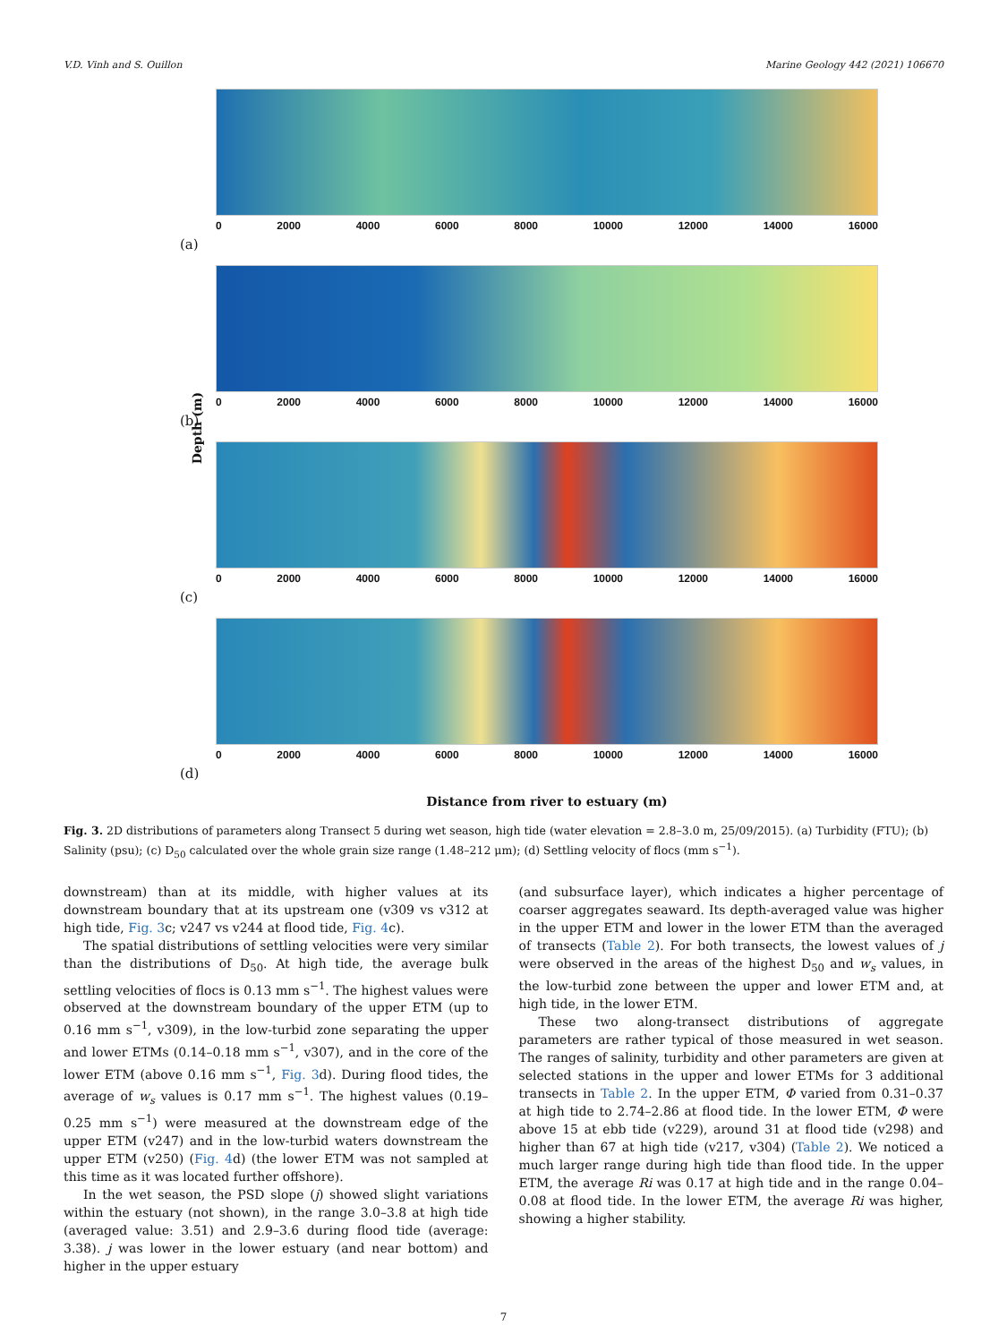V.D. Vinh and S. Ouillon Marine Geology 442 (2021) 106670
Depth (m)
(a)
0 2000 4000 6000 8000 10000 12000 14000 16000
(b)
0 2000 4000 6000 8000 10000 12000 14000 16000
(c)
0 2000 4000 6000 8000 10000 12000 14000 16000
(d)
0 2000 4000 6000 8000 10000 12000 14000 16000
Distance from river to estuary (m)
Fig. 3. 2D distributions of parameters along Transect 5 during wet season, high tide (water elevation = 2.8–3.0 m, 25/09/2015). (a) Turbidity (FTU); (b) Salinity (psu); (c) D<sub>50</sub> calculated over the whole grain size range (1.48–212 μm); (d) Settling velocity of flocs (mm s<sup>−1</sup>).
downstream) than at its middle, with higher values at its downstream boundary that at its upstream one (v309 vs v312 at high tide, Fig. 3c; v247 vs v244 at flood tide, Fig. 4c).
The spatial distributions of settling velocities were very similar than the distributions of D<sub>50</sub>. At high tide, the average bulk settling velocities of flocs is 0.13 mm s<sup>−1</sup>. The highest values were observed at the downstream boundary of the upper ETM (up to 0.16 mm s<sup>−1</sup>, v309), in the low-turbid zone separating the upper and lower ETMs (0.14–0.18 mm s<sup>−1</sup>, v307), and in the core of the lower ETM (above 0.16 mm s<sup>−1</sup>, Fig. 3d). During flood tides, the average of w<sub>s</sub> values is 0.17 mm s<sup>−1</sup>. The highest values (0.19–0.25 mm s<sup>−1</sup>) were measured at the downstream edge of the upper ETM (v247) and in the low-turbid waters downstream the upper ETM (v250) (Fig. 4d) (the lower ETM was not sampled at this time as it was located further offshore).
In the wet season, the PSD slope (j) showed slight variations within the estuary (not shown), in the range 3.0–3.8 at high tide (averaged value: 3.51) and 2.9–3.6 during flood tide (average: 3.38). j was lower in the lower estuary (and near bottom) and higher in the upper estuary
(and subsurface layer), which indicates a higher percentage of coarser aggregates seaward. Its depth-averaged value was higher in the upper ETM and lower in the lower ETM than the averaged of transects (Table 2). For both transects, the lowest values of j were observed in the areas of the highest D<sub>50</sub> and w<sub>s</sub> values, in the low-turbid zone between the upper and lower ETM and, at high tide, in the lower ETM.
These two along-transect distributions of aggregate parameters are rather typical of those measured in wet season. The ranges of salinity, turbidity and other parameters are given at selected stations in the upper and lower ETMs for 3 additional transects in Table 2. In the upper ETM, Φ varied from 0.31–0.37 at high tide to 2.74–2.86 at flood tide. In the lower ETM, Φ were above 15 at ebb tide (v229), around 31 at flood tide (v298) and higher than 67 at high tide (v217, v304) (Table 2). We noticed a much larger range during high tide than flood tide. In the upper ETM, the average Ri was 0.17 at high tide and in the range 0.04–0.08 at flood tide. In the lower ETM, the average Ri was higher, showing a higher stability.
7